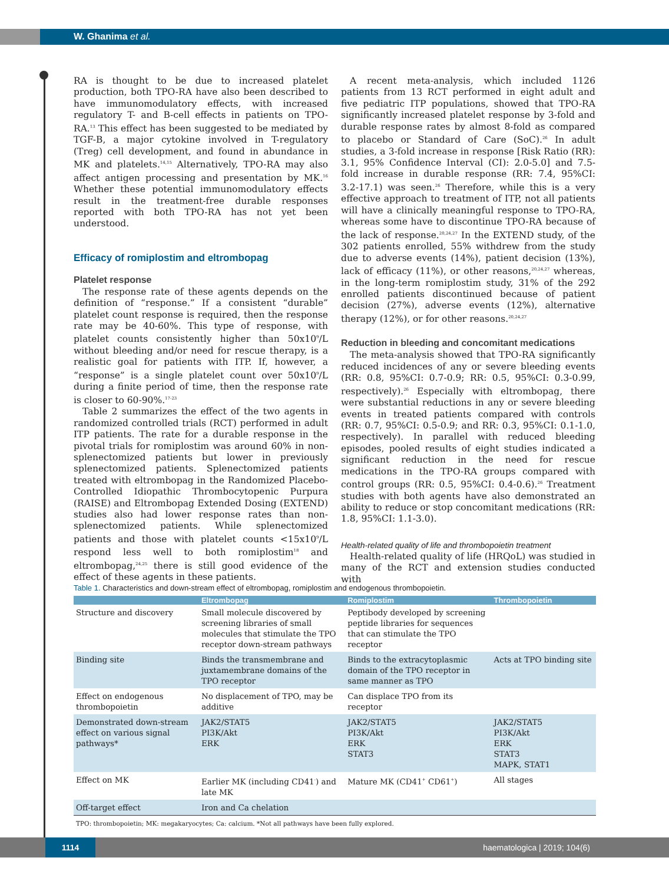W. Ghanima et al.
RA is thought to be due to increased platelet production, both TPO-RA have also been described to have immunomodulatory effects, with increased regulatory T- and B-cell effects in patients on TPO-RA.<sup>13</sup> This effect has been suggested to be mediated by TGF-B, a major cytokine involved in T-regulatory (Treg) cell development, and found in abundance in MK and platelets.<sup>14,15</sup> Alternatively, TPO-RA may also affect antigen processing and presentation by MK.<sup>16</sup> Whether these potential immunomodulatory effects result in the treatment-free durable responses reported with both TPO-RA has not yet been understood.
Efficacy of romiplostim and eltrombopag
Platelet response
The response rate of these agents depends on the definition of “response.” If a consistent “durable” platelet count response is required, then the response rate may be 40-60%. This type of response, with platelet counts consistently higher than 50x10<sup>9</sup>/L without bleeding and/or need for rescue therapy, is a realistic goal for patients with ITP. If, however, a “response” is a single platelet count over 50x10<sup>9</sup>/L during a finite period of time, then the response rate is closer to 60-90%.<sup>17-23</sup>
Table 2 summarizes the effect of the two agents in randomized controlled trials (RCT) performed in adult ITP patients. The rate for a durable response in the pivotal trials for romiplostim was around 60% in non-splenectomized patients but lower in previously splenectomized patients. Splenectomized patients treated with eltrombopag in the Randomized Placebo-Controlled Idiopathic Thrombocytopenic Purpura (RAISE) and Eltrombopag Extended Dosing (EXTEND) studies also had lower response rates than non-splenectomized patients. While splenectomized patients and those with platelet counts <15x10<sup>9</sup>/L respond less well to both romiplostim<sup>18</sup> and eltrombopag,<sup>24,25</sup> there is still good evidence of the effect of these agents in these patients.
A recent meta-analysis, which included 1126 patients from 13 RCT performed in eight adult and five pediatric ITP populations, showed that TPO-RA significantly increased platelet response by 3-fold and durable response rates by almost 8-fold as compared to placebo or Standard of Care (SoC).<sup>26</sup> In adult studies, a 3-fold increase in response [Risk Ratio (RR): 3.1, 95% Confidence Interval (CI): 2.0-5.0] and 7.5-fold increase in durable response (RR: 7.4, 95%CI: 3.2-17.1) was seen.<sup>26</sup> Therefore, while this is a very effective approach to treatment of ITP, not all patients will have a clinically meaningful response to TPO-RA, whereas some have to discontinue TPO-RA because of the lack of response.<sup>20,24,27</sup> In the EXTEND study, of the 302 patients enrolled, 55% withdrew from the study due to adverse events (14%), patient decision (13%), lack of efficacy (11%), or other reasons,<sup>20,24,27</sup> whereas, in the long-term romiplostim study, 31% of the 292 enrolled patients discontinued because of patient decision (27%), adverse events (12%), alternative therapy (12%), or for other reasons.<sup>20,24,27</sup>
Reduction in bleeding and concomitant medications
The meta-analysis showed that TPO-RA significantly reduced incidences of any or severe bleeding events (RR: 0.8, 95%CI: 0.7-0.9; RR: 0.5, 95%CI: 0.3-0.99, respectively).<sup>26</sup> Especially with eltrombopag, there were substantial reductions in any or severe bleeding events in treated patients compared with controls (RR: 0.7, 95%CI: 0.5-0.9; and RR: 0.3, 95%CI: 0.1-1.0, respectively). In parallel with reduced bleeding episodes, pooled results of eight studies indicated a significant reduction in the need for rescue medications in the TPO-RA groups compared with control groups (RR: 0.5, 95%CI: 0.4-0.6).<sup>26</sup> Treatment studies with both agents have also demonstrated an ability to reduce or stop concomitant medications (RR: 1.8, 95%CI: 1.1-3.0).
Health-related quality of life and thrombopoietin treatment
Health-related quality of life (HRQoL) was studied in many of the RCT and extension studies conducted with
Table 1. Characteristics and down-stream effect of eltrombopag, romiplostim and endogenous thrombopoietin.
| | Eltrombopag | Romiplostim | Thrombopoietin |
| --- | --- | --- | --- |
| Structure and discovery | Small molecule discovered by screening libraries of small molecules that stimulate the TPO receptor down-stream pathways | Peptibody developed by screening peptide libraries for sequences that can stimulate the TPO receptor | |
| Binding site | Binds the transmembrane and juxtamembrane domains of the TPO receptor | Binds to the extracytoplasmic domain of the TPO receptor in same manner as TPO | Acts at TPO binding site |
| Effect on endogenous thrombopoietin | No displacement of TPO, may be additive | Can displace TPO from its receptor | |
| Demonstrated down-stream effect on various signal pathways* | JAK2/STAT5 PI3K/Akt ERK | JAK2/STAT5 PI3K/Akt ERK STAT3 | JAK2/STAT5 PI3K/Akt ERK STAT3 MAPK, STAT1 |
| Effect on MK | Earlier MK (including CD41<sup>-</sup>) and late MK | Mature MK (CD41<sup>+</sup> CD61<sup>+</sup>) | All stages |
| Off-target effect | Iron and Ca chelation | | |
| TPO: thrombopoietin; MK: megakaryocytes; Ca: calcium. *Not all pathways have been fully explored. | | | |
1114
haematologica | 2019; 104(6)